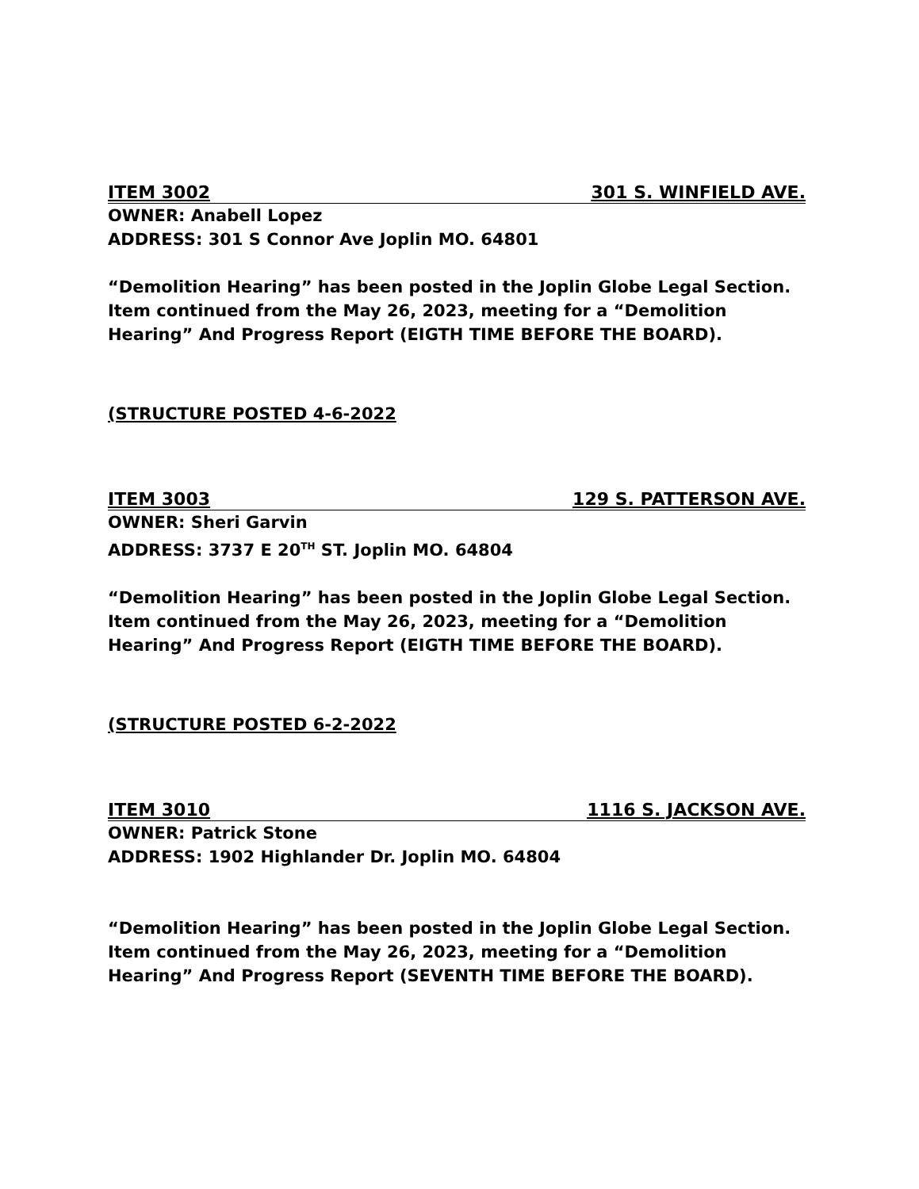ITEM 3002 301 S. WINFIELD AVE.
OWNER: Anabell Lopez
ADDRESS: 301 S Connor Ave Joplin MO. 64801
“Demolition Hearing” has been posted in the Joplin Globe Legal Section.
Item continued from the May 26, 2023, meeting for a “Demolition Hearing” And Progress Report (EIGTH TIME BEFORE THE BOARD).
(STRUCTURE POSTED 4-6-2022
ITEM 3003 129 S. PATTERSON AVE.
OWNER: Sheri Garvin
ADDRESS: 3737 E 20<sup>TH</sup> ST. Joplin MO. 64804
“Demolition Hearing” has been posted in the Joplin Globe Legal Section.
Item continued from the May 26, 2023, meeting for a “Demolition Hearing” And Progress Report (EIGTH TIME BEFORE THE BOARD).
(STRUCTURE POSTED 6-2-2022
ITEM 3010 1116 S. JACKSON AVE.
OWNER: Patrick Stone
ADDRESS: 1902 Highlander Dr. Joplin MO. 64804
“Demolition Hearing” has been posted in the Joplin Globe Legal Section.
Item continued from the May 26, 2023, meeting for a “Demolition Hearing” And Progress Report (SEVENTH TIME BEFORE THE BOARD).